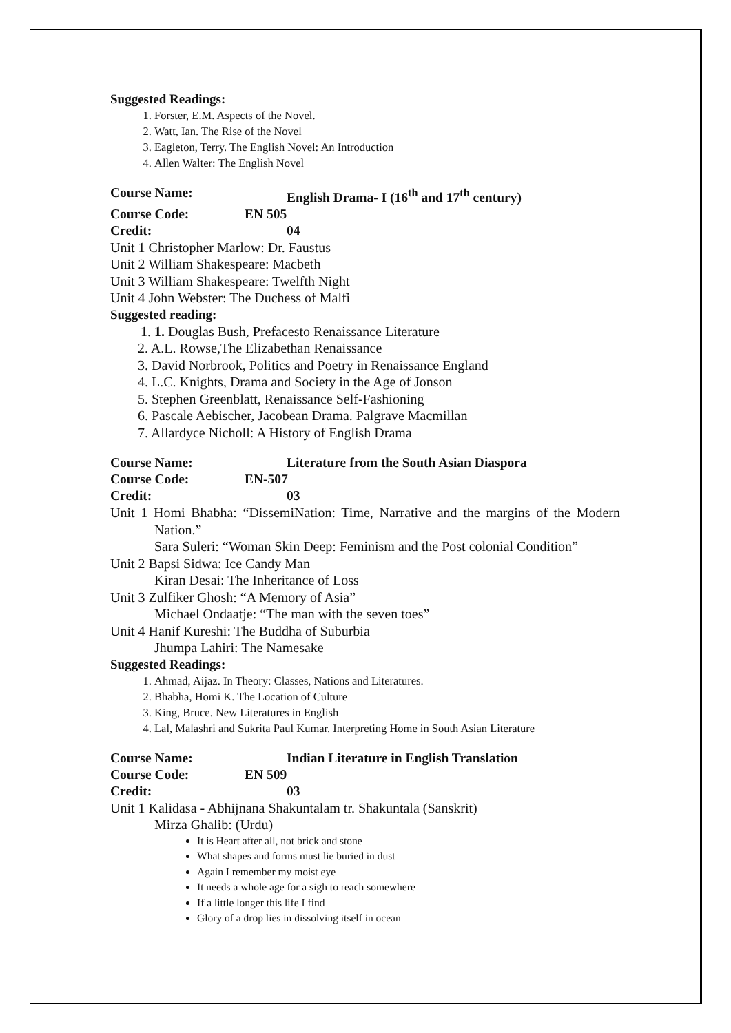Suggested Readings:
1. Forster, E.M. Aspects of the Novel.
2. Watt, Ian. The Rise of the Novel
3. Eagleton, Terry. The English Novel: An Introduction
4. Allen Walter: The English Novel
Course Name: English Drama- I (16<sup>th</sup> and 17<sup>th</sup> century)
Course Code: EN 505
Credit: 04
Unit 1 Christopher Marlow: Dr. Faustus
Unit 2 William Shakespeare: Macbeth
Unit 3 William Shakespeare: Twelfth Night
Unit 4 John Webster: The Duchess of Malfi
Suggested reading:
1. 1. Douglas Bush, Prefacesto Renaissance Literature
2. A.L. Rowse,The Elizabethan Renaissance
3. David Norbrook, Politics and Poetry in Renaissance England
4. L.C. Knights, Drama and Society in the Age of Jonson
5. Stephen Greenblatt, Renaissance Self-Fashioning
6. Pascale Aebischer, Jacobean Drama. Palgrave Macmillan
7. Allardyce Nicholl: A History of English Drama
Course Name: Literature from the South Asian Diaspora
Course Code: EN-507
Credit: 03
Unit 1 Homi Bhabha: “DissemiNation: Time, Narrative and the margins of the Modern Nation.”
Sara Suleri: “Woman Skin Deep: Feminism and the Post colonial Condition”
Unit 2 Bapsi Sidwa: Ice Candy Man
Kiran Desai: The Inheritance of Loss
Unit 3 Zulfiker Ghosh: “A Memory of Asia”
Michael Ondaatje: “The man with the seven toes”
Unit 4 Hanif Kureshi: The Buddha of Suburbia
Jhumpa Lahiri: The Namesake
Suggested Readings:
1. Ahmad, Aijaz. In Theory: Classes, Nations and Literatures.
2. Bhabha, Homi K. The Location of Culture
3. King, Bruce. New Literatures in English
4. Lal, Malashri and Sukrita Paul Kumar. Interpreting Home in South Asian Literature
Course Name: Indian Literature in English Translation
Course Code: EN 509
Credit: 03
Unit 1 Kalidasa - Abhijnana Shakuntalam tr. Shakuntala (Sanskrit)
Mirza Ghalib: (Urdu)
It is Heart after all, not brick and stone
What shapes and forms must lie buried in dust
Again I remember my moist eye
It needs a whole age for a sigh to reach somewhere
If a little longer this life I find
Glory of a drop lies in dissolving itself in ocean